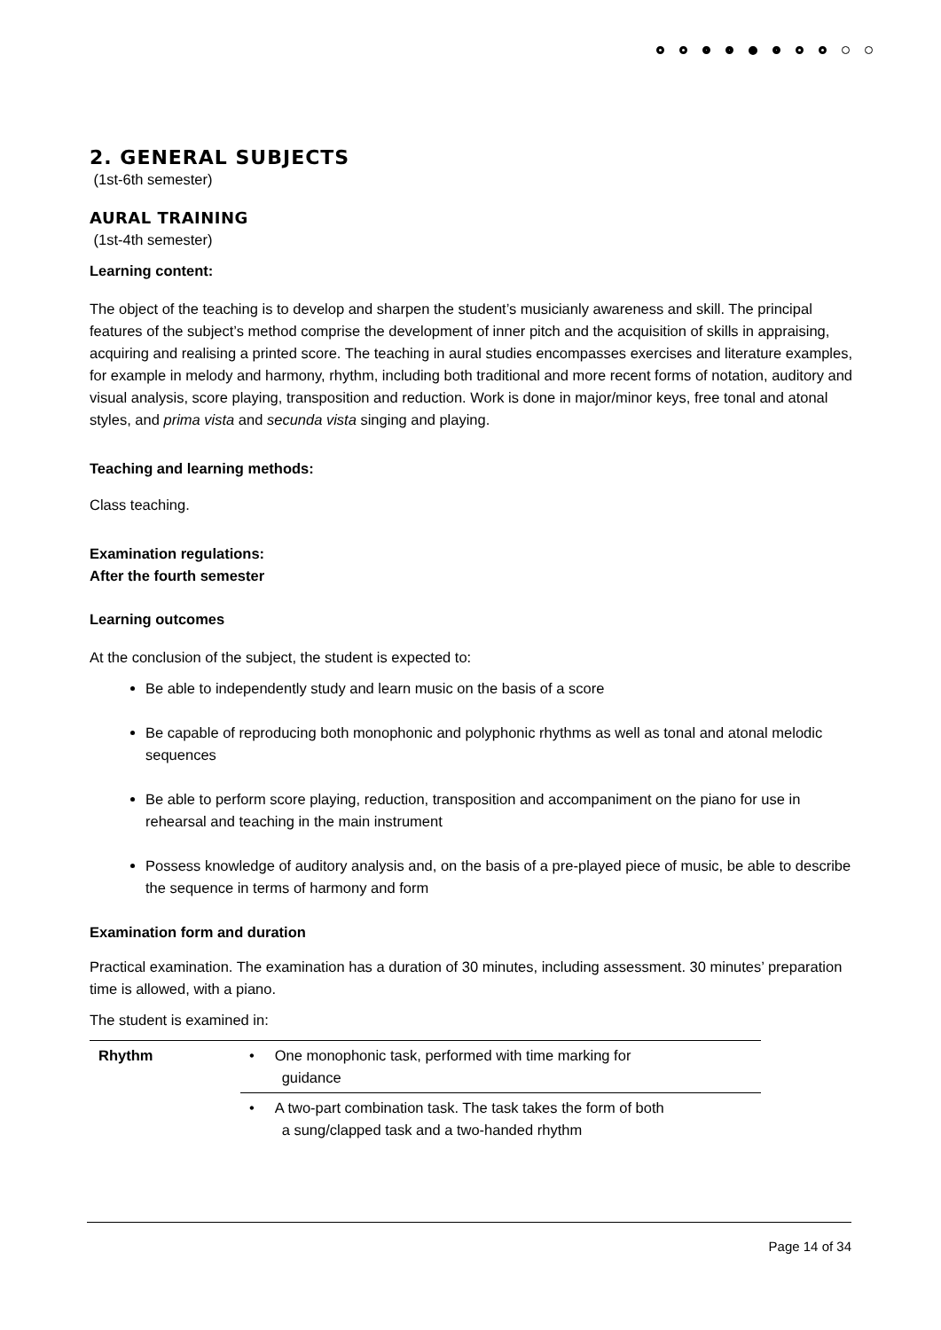2. GENERAL SUBJECTS
(1st-6th semester)
AURAL TRAINING
(1st-4th semester)
Learning content:
The object of the teaching is to develop and sharpen the student’s musicianly awareness and skill. The principal features of the subject’s method comprise the development of inner pitch and the acquisition of skills in appraising, acquiring and realising a printed score. The teaching in aural studies encompasses exercises and literature examples, for example in melody and harmony, rhythm, including both traditional and more recent forms of notation, auditory and visual analysis, score playing, transposition and reduction. Work is done in major/minor keys, free tonal and atonal styles, and prima vista and secunda vista singing and playing.
Teaching and learning methods:
Class teaching.
Examination regulations:
After the fourth semester
Learning outcomes
At the conclusion of the subject, the student is expected to:
Be able to independently study and learn music on the basis of a score
Be capable of reproducing both monophonic and polyphonic rhythms as well as tonal and atonal melodic sequences
Be able to perform score playing, reduction, transposition and accompaniment on the piano for use in rehearsal and teaching in the main instrument
Possess knowledge of auditory analysis and, on the basis of a pre-played piece of music, be able to describe the sequence in terms of harmony and form
Examination form and duration
Practical examination. The examination has a duration of 30 minutes, including assessment. 30 minutes’ preparation time is allowed, with a piano.
The student is examined in:
| Rhythm | • One monophonic task, performed with time marking for guidance |
| | • A two-part combination task. The task takes the form of both a sung/clapped task and a two-handed rhythm |
Page 14 of 34